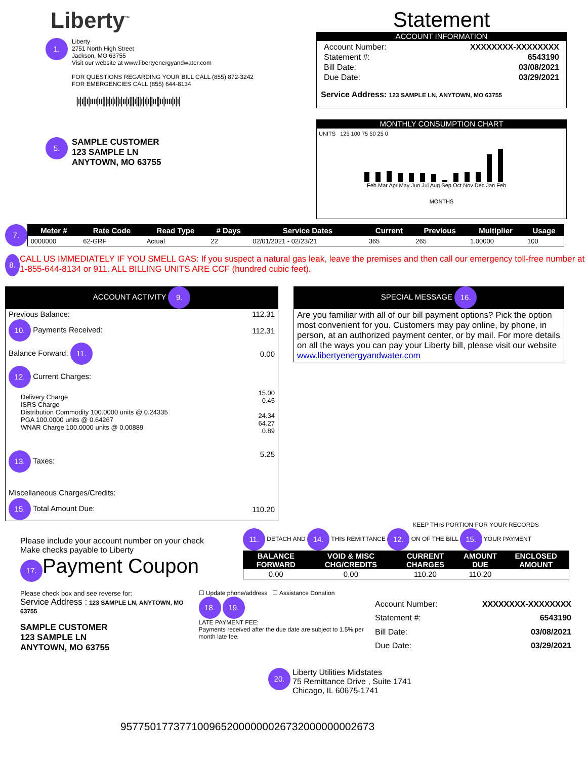Liberty<sup>™</sup>
1.
Liberty
2751 North High Street
Jackson, MO 63755
Visit our website at www.libertyenergyandwater.com
FOR QUESTIONS REGARDING YOUR BILL CALL (855) 872-3242
FOR EMERGENCIES CALL (855) 644-8134
|ı|ı||ı|ıııı|ıı|||ı|ı|ı||ı|ıı|ı|||ı|||ı|ı|ı||ıı||ıı|ıııı|ı|ı|
5.
SAMPLE CUSTOMER
123 SAMPLE LN
ANYTOWN, MO 63755
Statement
ACCOUNT INFORMATION
| Account Number: | XXXXXXXX-XXXXXXXX |
| Statement #: | 6543190 |
| Bill Date: | 03/08/2021 |
| Due Date: | 03/29/2021 |
Service Address: 123 SAMPLE LN, ANYTOWN, MO 63755
MONTHLY CONSUMPTION CHART
UNITS 125 100 75 50 25 0
Feb Mar Apr May Jun Jul Aug Sep Oct Nov Dec Jan Feb
MONTHS
7.
| Meter # | Rate Code | Read Type | # Days | Service Dates | Current | Previous | Multiplier | Usage |
| --- | --- | --- | --- | --- | --- | --- | --- | --- |
| 0000000 | 62-GRF | Actual | 22 | 02/01/2021 - 02/23/21 | 365 | 265 | 1.00000 | 100 |
8.
CALL US IMMEDIATELY IF YOU SMELL GAS: If you suspect a natural gas leak, leave the premises and then call our emergency toll-free number at 1-855-644-8134 or 911. ALL BILLING UNITS ARE CCF (hundred cubic feet).
ACCOUNT ACTIVITY 9.
| Previous Balance: | 112.31 |
| 10. Payments Received: | 112.31 |
| Balance Forward: 11. | 0.00 |
| 12. Current Charges: | |
| Delivery Charge ISRS Charge Distribution Commodity 100.0000 units @ 0.24335 PGA 100.0000 units @ 0.64267 WNAR Charge 100.0000 units @ 0.00889 | 15.00 0.45 24.34 64.27 0.89 |
| 13. Taxes: | 5.25 |
| Miscellaneous Charges/Credits: | |
| 15. Total Amount Due: | 110.20 |
SPECIAL MESSAGE 16.
Are you familiar with all of our bill payment options? Pick the option most convenient for you. Customers may pay online, by phone, in person, at an authorized payment center, or by mail. For more details on all the ways you can pay your Liberty bill, please visit our website www.libertyenergyandwater.com
Please include your account number on your check
Make checks payable to Liberty
17. Payment Coupon
KEEP THIS PORTION FOR YOUR RECORDS
11. DETACH AND 14. THIS REMITTANCE 12. ON OF THE BILL 15. YOUR PAYMENT
| BALANCE FORWARD | VOID & MISC CHG/CREDITS | CURRENT CHARGES | AMOUNT DUE | ENCLOSED AMOUNT |
| --- | --- | --- | --- | --- |
| 0.00 | 0.00 | 110.20 | 110.20 | |
Please check box and see reverse for:
Service Address : 123 SAMPLE LN, ANYTOWN, MO 63755
SAMPLE CUSTOMER
123 SAMPLE LN
ANYTOWN, MO 63755
☐ Update phone/address ☐ Assistance Donation
18. 19.
LATE PAYMENT FEE:
Payments received after the due date are subject to 1.5% per month late fee.
| Account Number: | XXXXXXXX-XXXXXXXX |
| Statement #: | 6543190 |
| Bill Date: | 03/08/2021 |
| Due Date: | 03/29/2021 |
20.
Liberty Utilities Midstates
75 Remittance Drive , Suite 1741
Chicago, IL 60675-1741
9577501773771009652000000026732000000002673